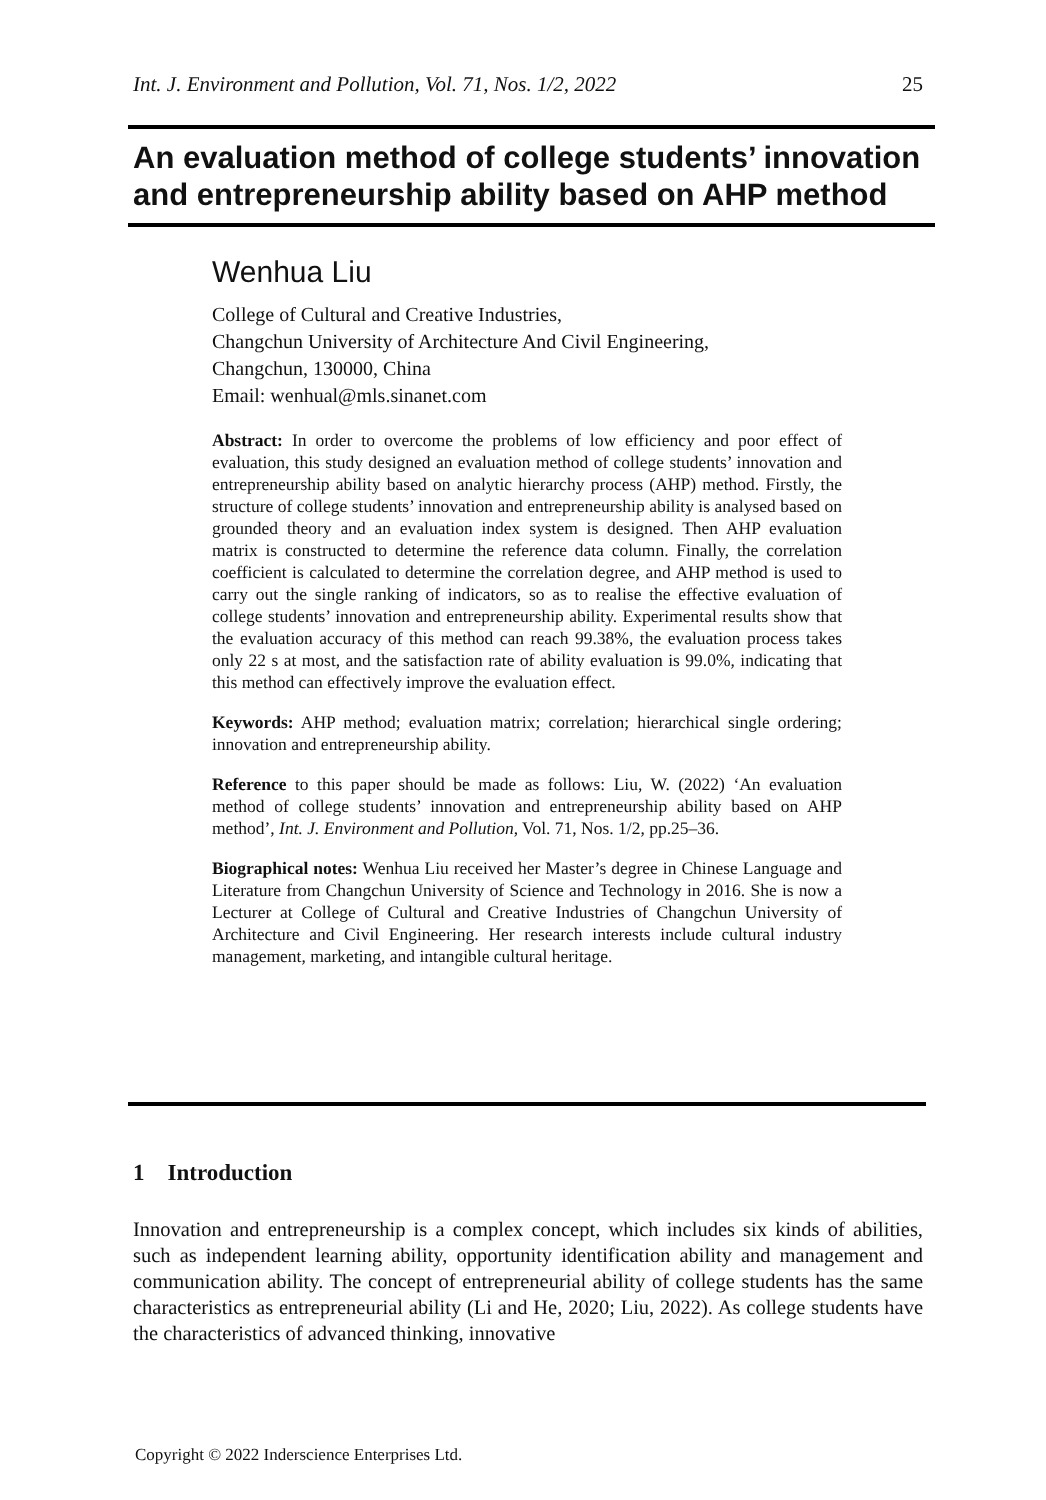Int. J. Environment and Pollution, Vol. 71, Nos. 1/2, 2022 25
An evaluation method of college students’ innovation and entrepreneurship ability based on AHP method
Wenhua Liu
College of Cultural and Creative Industries,
Changchun University of Architecture And Civil Engineering,
Changchun, 130000, China
Email: wenhual@mls.sinanet.com
Abstract: In order to overcome the problems of low efficiency and poor effect of evaluation, this study designed an evaluation method of college students’ innovation and entrepreneurship ability based on analytic hierarchy process (AHP) method. Firstly, the structure of college students’ innovation and entrepreneurship ability is analysed based on grounded theory and an evaluation index system is designed. Then AHP evaluation matrix is constructed to determine the reference data column. Finally, the correlation coefficient is calculated to determine the correlation degree, and AHP method is used to carry out the single ranking of indicators, so as to realise the effective evaluation of college students’ innovation and entrepreneurship ability. Experimental results show that the evaluation accuracy of this method can reach 99.38%, the evaluation process takes only 22 s at most, and the satisfaction rate of ability evaluation is 99.0%, indicating that this method can effectively improve the evaluation effect.
Keywords: AHP method; evaluation matrix; correlation; hierarchical single ordering; innovation and entrepreneurship ability.
Reference to this paper should be made as follows: Liu, W. (2022) ‘An evaluation method of college students’ innovation and entrepreneurship ability based on AHP method’, Int. J. Environment and Pollution, Vol. 71, Nos. 1/2, pp.25–36.
Biographical notes: Wenhua Liu received her Master’s degree in Chinese Language and Literature from Changchun University of Science and Technology in 2016. She is now a Lecturer at College of Cultural and Creative Industries of Changchun University of Architecture and Civil Engineering. Her research interests include cultural industry management, marketing, and intangible cultural heritage.
1 Introduction
Innovation and entrepreneurship is a complex concept, which includes six kinds of abilities, such as independent learning ability, opportunity identification ability and management and communication ability. The concept of entrepreneurial ability of college students has the same characteristics as entrepreneurial ability (Li and He, 2020; Liu, 2022). As college students have the characteristics of advanced thinking, innovative
Copyright © 2022 Inderscience Enterprises Ltd.